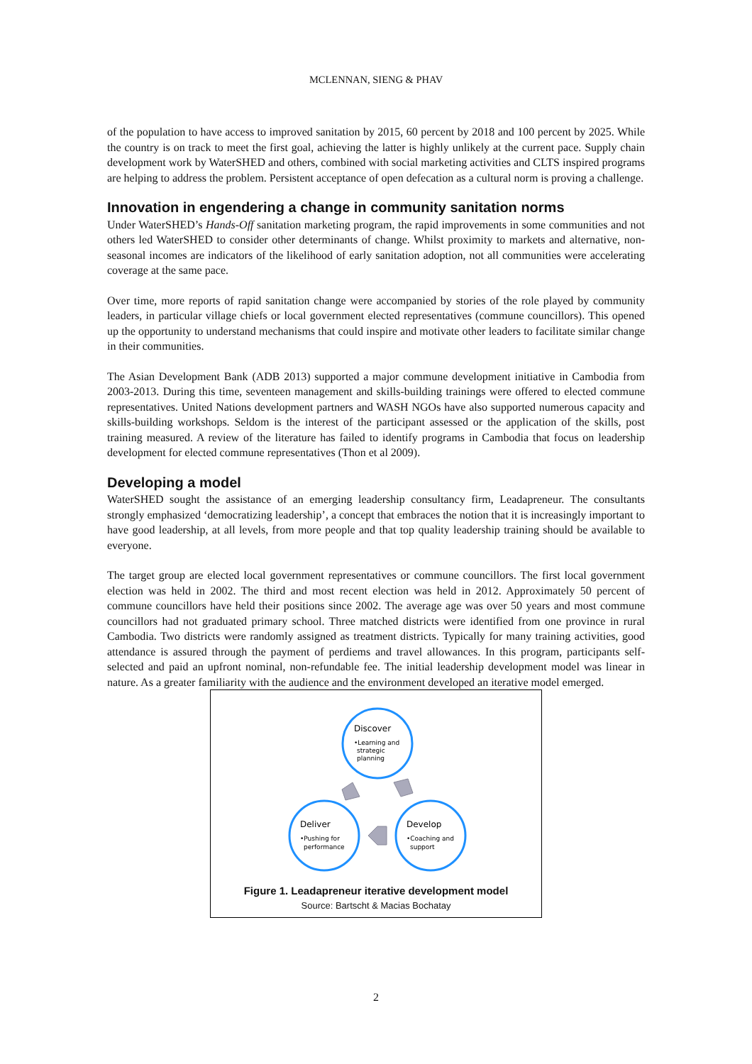MCLENNAN, SIENG & PHAV
of the population to have access to improved sanitation by 2015, 60 percent by 2018 and 100 percent by 2025. While the country is on track to meet the first goal, achieving the latter is highly unlikely at the current pace. Supply chain development work by WaterSHED and others, combined with social marketing activities and CLTS inspired programs are helping to address the problem. Persistent acceptance of open defecation as a cultural norm is proving a challenge.
Innovation in engendering a change in community sanitation norms
Under WaterSHED’s Hands-Off sanitation marketing program, the rapid improvements in some communities and not others led WaterSHED to consider other determinants of change. Whilst proximity to markets and alternative, non-seasonal incomes are indicators of the likelihood of early sanitation adoption, not all communities were accelerating coverage at the same pace.
Over time, more reports of rapid sanitation change were accompanied by stories of the role played by community leaders, in particular village chiefs or local government elected representatives (commune councillors). This opened up the opportunity to understand mechanisms that could inspire and motivate other leaders to facilitate similar change in their communities.
The Asian Development Bank (ADB 2013) supported a major commune development initiative in Cambodia from 2003-2013. During this time, seventeen management and skills-building trainings were offered to elected commune representatives. United Nations development partners and WASH NGOs have also supported numerous capacity and skills-building workshops. Seldom is the interest of the participant assessed or the application of the skills, post training measured. A review of the literature has failed to identify programs in Cambodia that focus on leadership development for elected commune representatives (Thon et al 2009).
Developing a model
WaterSHED sought the assistance of an emerging leadership consultancy firm, Leadapreneur. The consultants strongly emphasized ‘democratizing leadership’, a concept that embraces the notion that it is increasingly important to have good leadership, at all levels, from more people and that top quality leadership training should be available to everyone.
The target group are elected local government representatives or commune councillors. The first local government election was held in 2002. The third and most recent election was held in 2012. Approximately 50 percent of commune councillors have held their positions since 2002. The average age was over 50 years and most commune councillors had not graduated primary school. Three matched districts were identified from one province in rural Cambodia. Two districts were randomly assigned as treatment districts. Typically for many training activities, good attendance is assured through the payment of perdiems and travel allowances. In this program, participants self-selected and paid an upfront nominal, non-refundable fee. The initial leadership development model was linear in nature. As a greater familiarity with the audience and the environment developed an iterative model emerged.
Discover
•Learning and
strategic
planning
Deliver
•Pushing for
performance
Develop
•Coaching and
support
Figure 1. Leadapreneur iterative development model
Source: Bartscht & Macias Bochatay
2